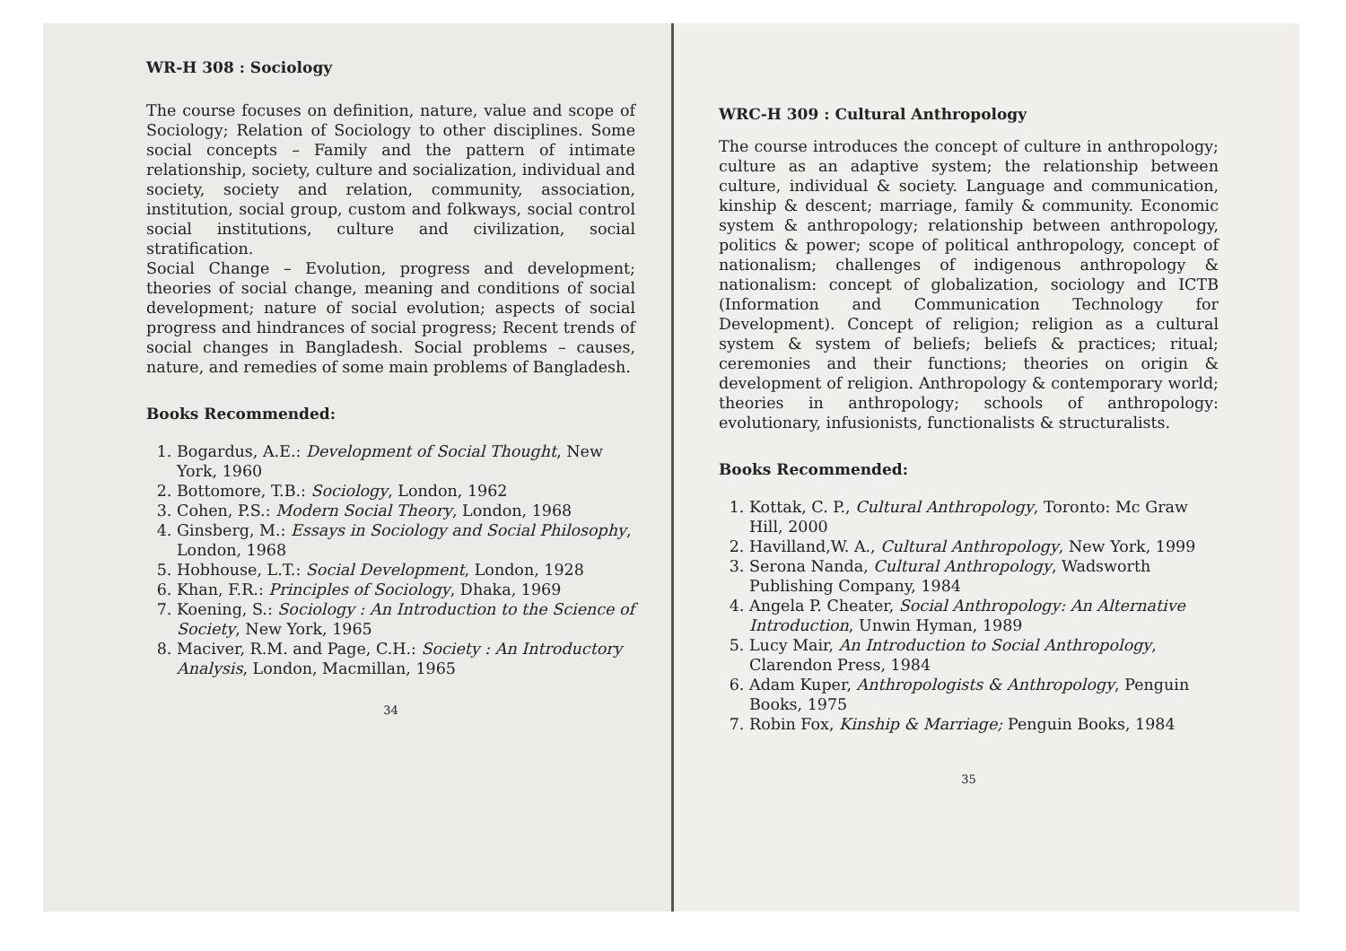WR-H 308 : Sociology
The course focuses on definition, nature, value and scope of Sociology; Relation of Sociology to other disciplines. Some social concepts – Family and the pattern of intimate relationship, society, culture and socialization, individual and society, society and relation, community, association, institution, social group, custom and folkways, social control social institutions, culture and civilization, social stratification.
Social Change – Evolution, progress and development; theories of social change, meaning and conditions of social development; nature of social evolution; aspects of social progress and hindrances of social progress; Recent trends of social changes in Bangladesh. Social problems – causes, nature, and remedies of some main problems of Bangladesh.
Books Recommended:
1. Bogardus, A.E.: Development of Social Thought, New York, 1960
2. Bottomore, T.B.: Sociology, London, 1962
3. Cohen, P.S.: Modern Social Theory, London, 1968
4. Ginsberg, M.: Essays in Sociology and Social Philosophy, London, 1968
5. Hobhouse, L.T.: Social Development, London, 1928
6. Khan, F.R.: Principles of Sociology, Dhaka, 1969
7. Koening, S.: Sociology : An Introduction to the Science of Society, New York, 1965
8. Maciver, R.M. and Page, C.H.: Society : An Introductory Analysis, London, Macmillan, 1965
34
WRC-H 309 : Cultural Anthropology
The course introduces the concept of culture in anthropology; culture as an adaptive system; the relationship between culture, individual & society. Language and communication, kinship & descent; marriage, family & community. Economic system & anthropology; relationship between anthropology, politics & power; scope of political anthropology, concept of nationalism; challenges of indigenous anthropology & nationalism: concept of globalization, sociology and ICTB (Information and Communication Technology for Development). Concept of religion; religion as a cultural system & system of beliefs; beliefs & practices; ritual; ceremonies and their functions; theories on origin & development of religion. Anthropology & contemporary world; theories in anthropology; schools of anthropology: evolutionary, infusionists, functionalists & structuralists.
Books Recommended:
1. Kottak, C. P., Cultural Anthropology, Toronto: Mc Graw Hill, 2000
2. Havilland,W. A., Cultural Anthropology, New York, 1999
3. Serona Nanda, Cultural Anthropology, Wadsworth Publishing Company, 1984
4. Angela P. Cheater, Social Anthropology: An Alternative Introduction, Unwin Hyman, 1989
5. Lucy Mair, An Introduction to Social Anthropology, Clarendon Press, 1984
6. Adam Kuper, Anthropologists & Anthropology, Penguin Books, 1975
7. Robin Fox, Kinship & Marriage; Penguin Books, 1984
35